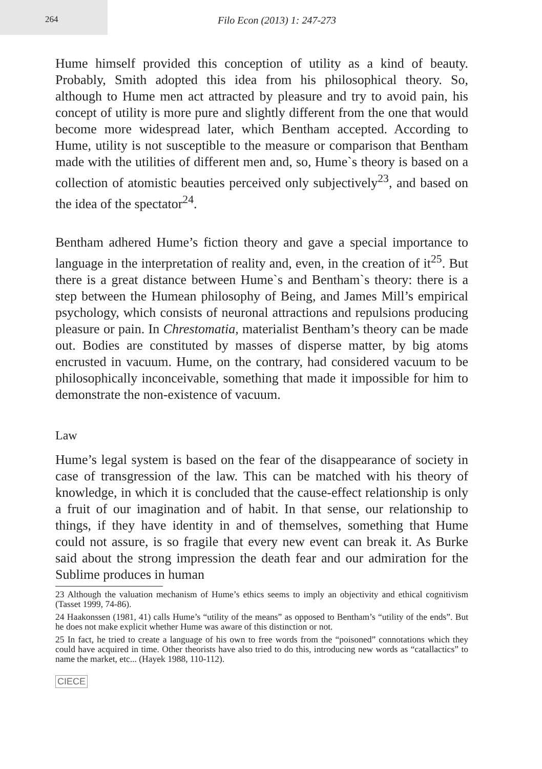264
Filo Econ (2013) 1: 247-273
Hume himself provided this conception of utility as a kind of beauty. Probably, Smith adopted this idea from his philosophical theory. So, although to Hume men act attracted by pleasure and try to avoid pain, his concept of utility is more pure and slightly different from the one that would become more widespread later, which Bentham accepted. According to Hume, utility is not susceptible to the measure or comparison that Bentham made with the utilities of different men and, so, Hume`s theory is based on a collection of atomistic beauties perceived only subjectively<sup>23</sup>, and based on the idea of the spectator<sup>24</sup>.
Bentham adhered Hume’s fiction theory and gave a special importance to language in the interpretation of reality and, even, in the creation of it<sup>25</sup>. But there is a great distance between Hume`s and Bentham`s theory: there is a step between the Humean philosophy of Being, and James Mill’s empirical psychology, which consists of neuronal attractions and repulsions producing pleasure or pain. In Chrestomatia, materialist Bentham’s theory can be made out. Bodies are constituted by masses of disperse matter, by big atoms encrusted in vacuum. Hume, on the contrary, had considered vacuum to be philosophically inconceivable, something that made it impossible for him to demonstrate the non-existence of vacuum.
Law
Hume’s legal system is based on the fear of the disappearance of society in case of transgression of the law. This can be matched with his theory of knowledge, in which it is concluded that the cause-effect relationship is only a fruit of our imagination and of habit. In that sense, our relationship to things, if they have identity in and of themselves, something that Hume could not assure, is so fragile that every new event can break it. As Burke said about the strong impression the death fear and our admiration for the Sublime produces in human
23 Although the valuation mechanism of Hume’s ethics seems to imply an objectivity and ethical cognitivism (Tasset 1999, 74-86).
24 Haakonssen (1981, 41) calls Hume’s “utility of the means” as opposed to Bentham’s “utility of the ends”. But he does not make explicit whether Hume was aware of this distinction or not.
25 In fact, he tried to create a language of his own to free words from the “poisoned” connotations which they could have acquired in time. Other theorists have also tried to do this, introducing new words as “catallactics” to name the market, etc... (Hayek 1988, 110-112).
CIECE